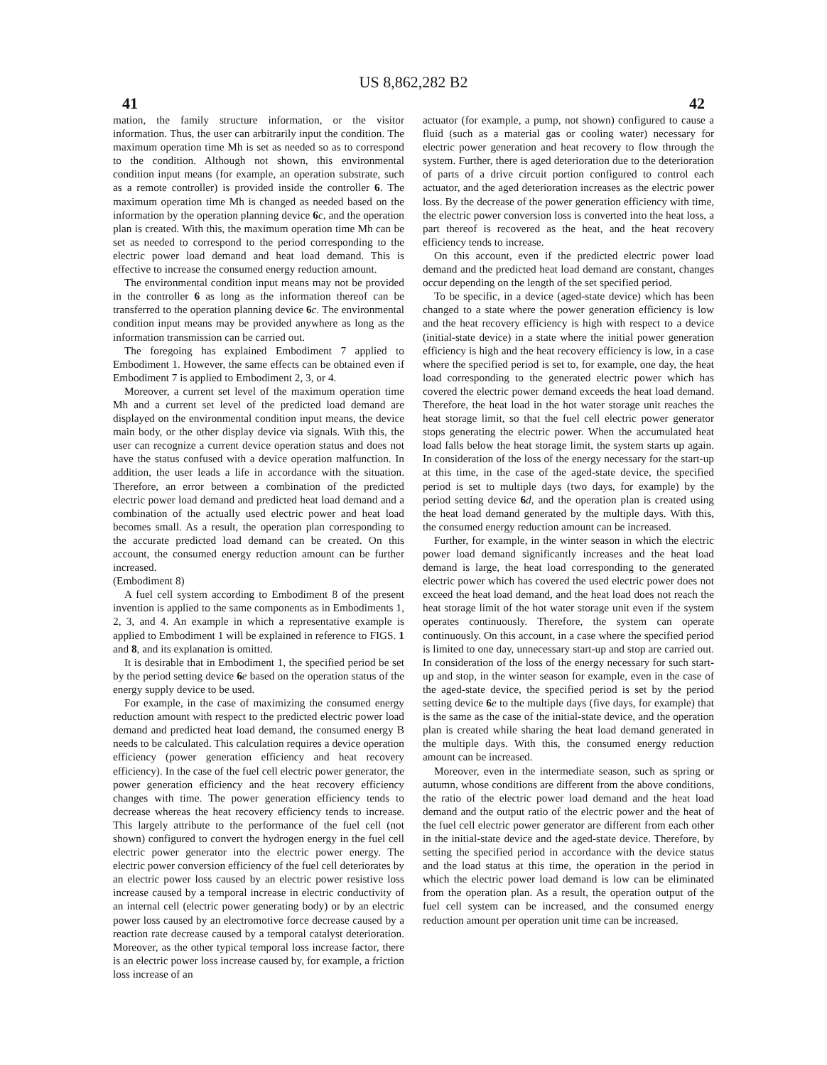US 8,862,282 B2
41 42
mation, the family structure information, or the visitor information. Thus, the user can arbitrarily input the condition. The maximum operation time Mh is set as needed so as to correspond to the condition. Although not shown, this environmental condition input means (for example, an operation substrate, such as a remote controller) is provided inside the controller 6. The maximum operation time Mh is changed as needed based on the information by the operation planning device 6 c, and the operation plan is created. With this, the maximum operation time Mh can be set as needed to correspond to the period corresponding to the electric power load demand and heat load demand. This is effective to increase the consumed energy reduction amount.
The environmental condition input means may not be provided in the controller 6 as long as the information thereof can be transferred to the operation planning device 6 c. The environmental condition input means may be provided anywhere as long as the information transmission can be carried out.
The foregoing has explained Embodiment 7 applied to Embodiment 1. However, the same effects can be obtained even if Embodiment 7 is applied to Embodiment 2, 3, or 4.
Moreover, a current set level of the maximum operation time Mh and a current set level of the predicted load demand are displayed on the environmental condition input means, the device main body, or the other display device via signals. With this, the user can recognize a current device operation status and does not have the status confused with a device operation malfunction. In addition, the user leads a life in accordance with the situation. Therefore, an error between a combination of the predicted electric power load demand and predicted heat load demand and a combination of the actually used electric power and heat load becomes small. As a result, the operation plan corresponding to the accurate predicted load demand can be created. On this account, the consumed energy reduction amount can be further increased.
(Embodiment 8)
A fuel cell system according to Embodiment 8 of the present invention is applied to the same components as in Embodiments 1, 2, 3, and 4. An example in which a representative example is applied to Embodiment 1 will be explained in reference to FIGS. 1 and 8, and its explanation is omitted.
It is desirable that in Embodiment 1, the specified period be set by the period setting device 6 e based on the operation status of the energy supply device to be used.
For example, in the case of maximizing the consumed energy reduction amount with respect to the predicted electric power load demand and predicted heat load demand, the consumed energy B needs to be calculated. This calculation requires a device operation efficiency (power generation efficiency and heat recovery efficiency). In the case of the fuel cell electric power generator, the power generation efficiency and the heat recovery efficiency changes with time. The power generation efficiency tends to decrease whereas the heat recovery efficiency tends to increase. This largely attribute to the performance of the fuel cell (not shown) configured to convert the hydrogen energy in the fuel cell electric power generator into the electric power energy. The electric power conversion efficiency of the fuel cell deteriorates by an electric power loss caused by an electric power resistive loss increase caused by a temporal increase in electric conductivity of an internal cell (electric power generating body) or by an electric power loss caused by an electromotive force decrease caused by a reaction rate decrease caused by a temporal catalyst deterioration. Moreover, as the other typical temporal loss increase factor, there is an electric power loss increase caused by, for example, a friction loss increase of an
actuator (for example, a pump, not shown) configured to cause a fluid (such as a material gas or cooling water) necessary for electric power generation and heat recovery to flow through the system. Further, there is aged deterioration due to the deterioration of parts of a drive circuit portion configured to control each actuator, and the aged deterioration increases as the electric power loss. By the decrease of the power generation efficiency with time, the electric power conversion loss is converted into the heat loss, a part thereof is recovered as the heat, and the heat recovery efficiency tends to increase.
On this account, even if the predicted electric power load demand and the predicted heat load demand are constant, changes occur depending on the length of the set specified period.
To be specific, in a device (aged-state device) which has been changed to a state where the power generation efficiency is low and the heat recovery efficiency is high with respect to a device (initial-state device) in a state where the initial power generation efficiency is high and the heat recovery efficiency is low, in a case where the specified period is set to, for example, one day, the heat load corresponding to the generated electric power which has covered the electric power demand exceeds the heat load demand. Therefore, the heat load in the hot water storage unit reaches the heat storage limit, so that the fuel cell electric power generator stops generating the electric power. When the accumulated heat load falls below the heat storage limit, the system starts up again. In consideration of the loss of the energy necessary for the start-up at this time, in the case of the aged-state device, the specified period is set to multiple days (two days, for example) by the period setting device 6 d, and the operation plan is created using the heat load demand generated by the multiple days. With this, the consumed energy reduction amount can be increased.
Further, for example, in the winter season in which the electric power load demand significantly increases and the heat load demand is large, the heat load corresponding to the generated electric power which has covered the used electric power does not exceed the heat load demand, and the heat load does not reach the heat storage limit of the hot water storage unit even if the system operates continuously. Therefore, the system can operate continuously. On this account, in a case where the specified period is limited to one day, unnecessary start-up and stop are carried out. In consideration of the loss of the energy necessary for such start-up and stop, in the winter season for example, even in the case of the aged-state device, the specified period is set by the period setting device 6 e to the multiple days (five days, for example) that is the same as the case of the initial-state device, and the operation plan is created while sharing the heat load demand generated in the multiple days. With this, the consumed energy reduction amount can be increased.
Moreover, even in the intermediate season, such as spring or autumn, whose conditions are different from the above conditions, the ratio of the electric power load demand and the heat load demand and the output ratio of the electric power and the heat of the fuel cell electric power generator are different from each other in the initial-state device and the aged-state device. Therefore, by setting the specified period in accordance with the device status and the load status at this time, the operation in the period in which the electric power load demand is low can be eliminated from the operation plan. As a result, the operation output of the fuel cell system can be increased, and the consumed energy reduction amount per operation unit time can be increased.